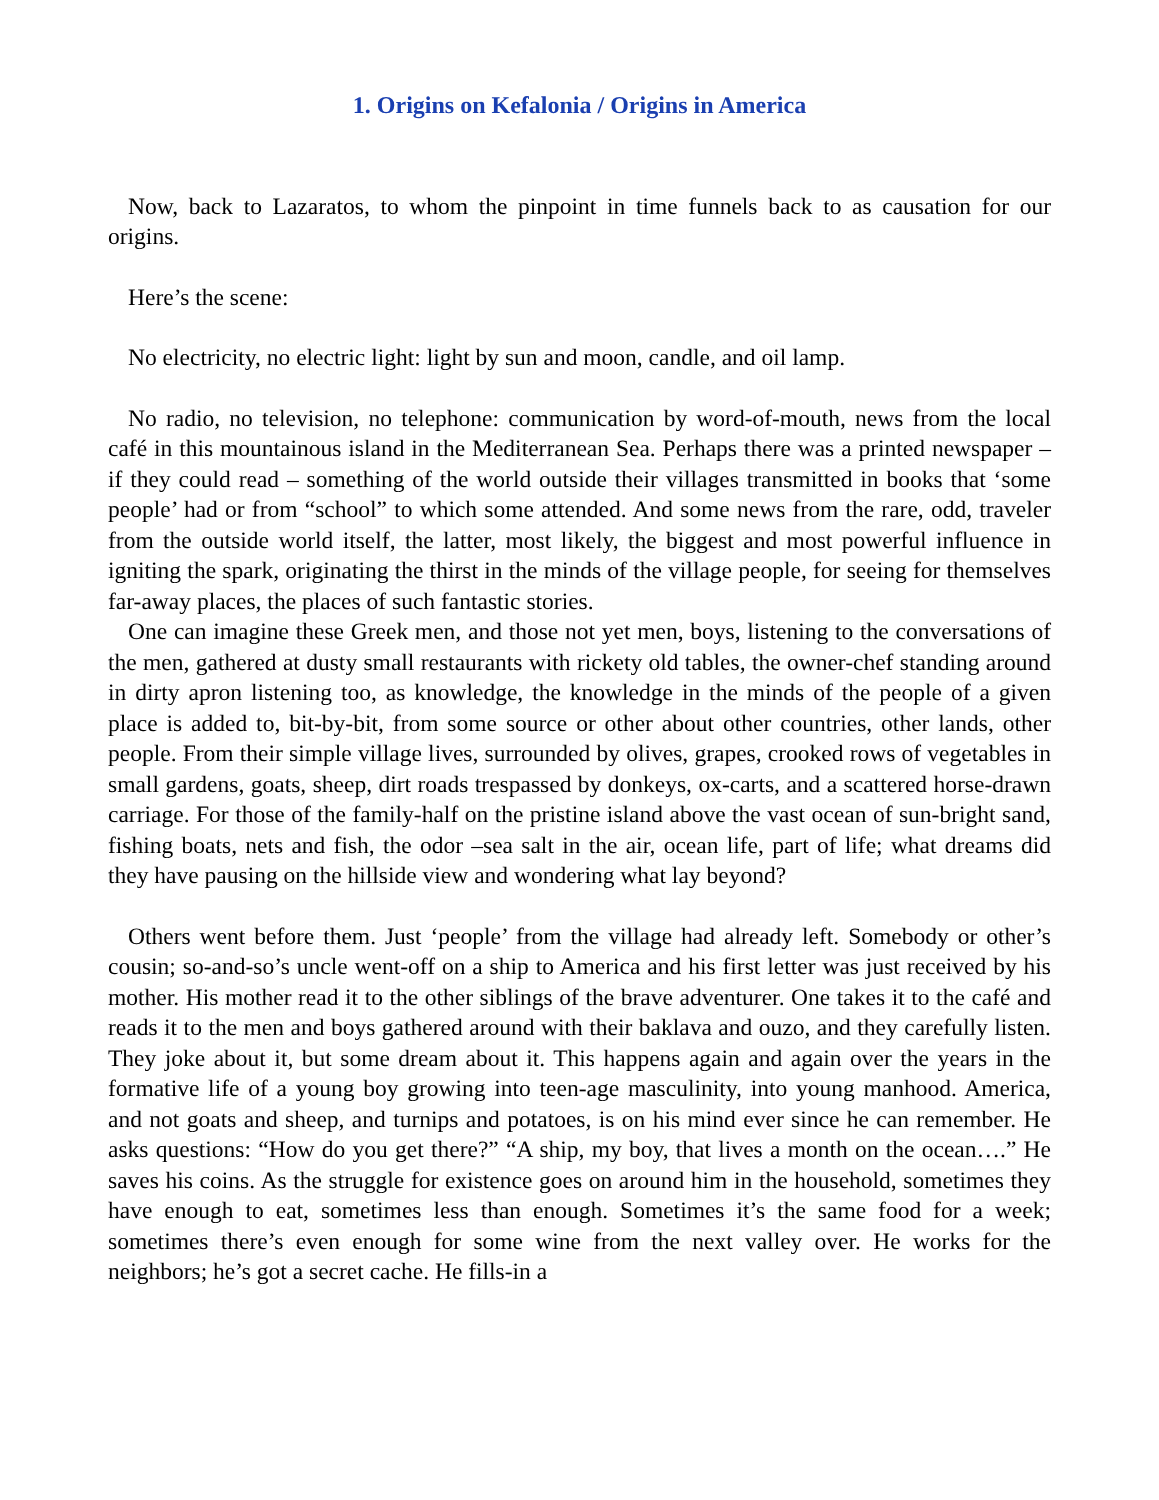1. Origins on Kefalonia / Origins in America
Now, back to Lazaratos, to whom the pinpoint in time funnels back to as causation for our origins.
Here’s the scene:
No electricity, no electric light: light by sun and moon, candle, and oil lamp.
No radio, no television, no telephone: communication by word-of-mouth, news from the local café in this mountainous island in the Mediterranean Sea. Perhaps there was a printed newspaper – if they could read – something of the world outside their villages transmitted in books that ‘some people’ had or from “school” to which some attended. And some news from the rare, odd, traveler from the outside world itself, the latter, most likely, the biggest and most powerful influence in igniting the spark, originating the thirst in the minds of the village people, for seeing for themselves far-away places, the places of such fantastic stories.
One can imagine these Greek men, and those not yet men, boys, listening to the conversations of the men, gathered at dusty small restaurants with rickety old tables, the owner-chef standing around in dirty apron listening too, as knowledge, the knowledge in the minds of the people of a given place is added to, bit-by-bit, from some source or other about other countries, other lands, other people. From their simple village lives, surrounded by olives, grapes, crooked rows of vegetables in small gardens, goats, sheep, dirt roads trespassed by donkeys, ox-carts, and a scattered horse-drawn carriage. For those of the family-half on the pristine island above the vast ocean of sun-bright sand, fishing boats, nets and fish, the odor –sea salt in the air, ocean life, part of life; what dreams did they have pausing on the hillside view and wondering what lay beyond?
Others went before them. Just ‘people’ from the village had already left. Somebody or other’s cousin; so-and-so’s uncle went-off on a ship to America and his first letter was just received by his mother. His mother read it to the other siblings of the brave adventurer. One takes it to the café and reads it to the men and boys gathered around with their baklava and ouzo, and they carefully listen. They joke about it, but some dream about it. This happens again and again over the years in the formative life of a young boy growing into teen-age masculinity, into young manhood. America, and not goats and sheep, and turnips and potatoes, is on his mind ever since he can remember. He asks questions: “How do you get there?” “A ship, my boy, that lives a month on the ocean….” He saves his coins. As the struggle for existence goes on around him in the household, sometimes they have enough to eat, sometimes less than enough. Sometimes it’s the same food for a week; sometimes there’s even enough for some wine from the next valley over. He works for the neighbors; he’s got a secret cache. He fills-in a